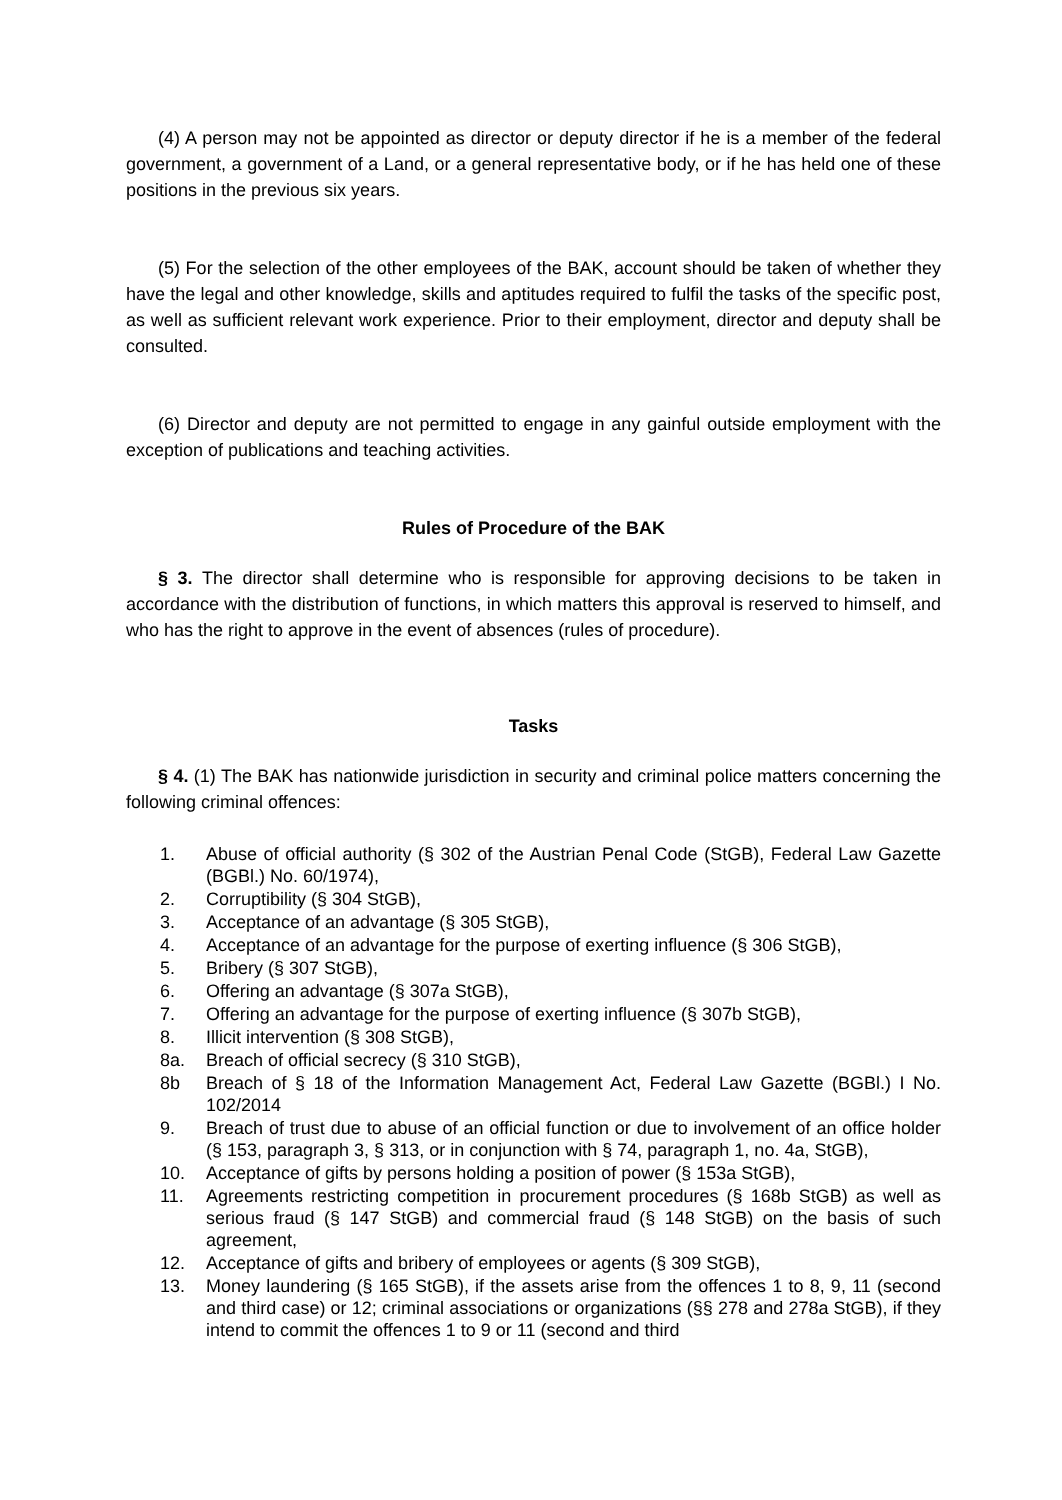(4) A person may not be appointed as director or deputy director if he is a member of the federal government, a government of a Land, or a general representative body, or if he has held one of these positions in the previous six years.
(5) For the selection of the other employees of the BAK, account should be taken of whether they have the legal and other knowledge, skills and aptitudes required to fulfil the tasks of the specific post, as well as sufficient relevant work experience. Prior to their employment, director and deputy shall be consulted.
(6) Director and deputy are not permitted to engage in any gainful outside employment with the exception of publications and teaching activities.
Rules of Procedure of the BAK
§ 3. The director shall determine who is responsible for approving decisions to be taken in accordance with the distribution of functions, in which matters this approval is reserved to himself, and who has the right to approve in the event of absences (rules of procedure).
Tasks
§ 4. (1) The BAK has nationwide jurisdiction in security and criminal police matters concerning the following criminal offences:
1. Abuse of official authority (§ 302 of the Austrian Penal Code (StGB), Federal Law Gazette (BGBl.) No. 60/1974),
2. Corruptibility (§ 304 StGB),
3. Acceptance of an advantage (§ 305 StGB),
4. Acceptance of an advantage for the purpose of exerting influence (§ 306 StGB),
5. Bribery (§ 307 StGB),
6. Offering an advantage (§ 307a StGB),
7. Offering an advantage for the purpose of exerting influence (§ 307b StGB),
8. Illicit intervention (§ 308 StGB),
8a. Breach of official secrecy (§ 310 StGB),
8b Breach of § 18 of the Information Management Act, Federal Law Gazette (BGBl.) I No. 102/2014
9. Breach of trust due to abuse of an official function or due to involvement of an office holder (§ 153, paragraph 3, § 313, or in conjunction with § 74, paragraph 1, no. 4a, StGB),
10. Acceptance of gifts by persons holding a position of power (§ 153a StGB),
11. Agreements restricting competition in procurement procedures (§ 168b StGB) as well as serious fraud (§ 147 StGB) and commercial fraud (§ 148 StGB) on the basis of such agreement,
12. Acceptance of gifts and bribery of employees or agents (§ 309 StGB),
13. Money laundering (§ 165 StGB), if the assets arise from the offences 1 to 8, 9, 11 (second and third case) or 12; criminal associations or organizations (§§ 278 and 278a StGB), if they intend to commit the offences 1 to 9 or 11 (second and third